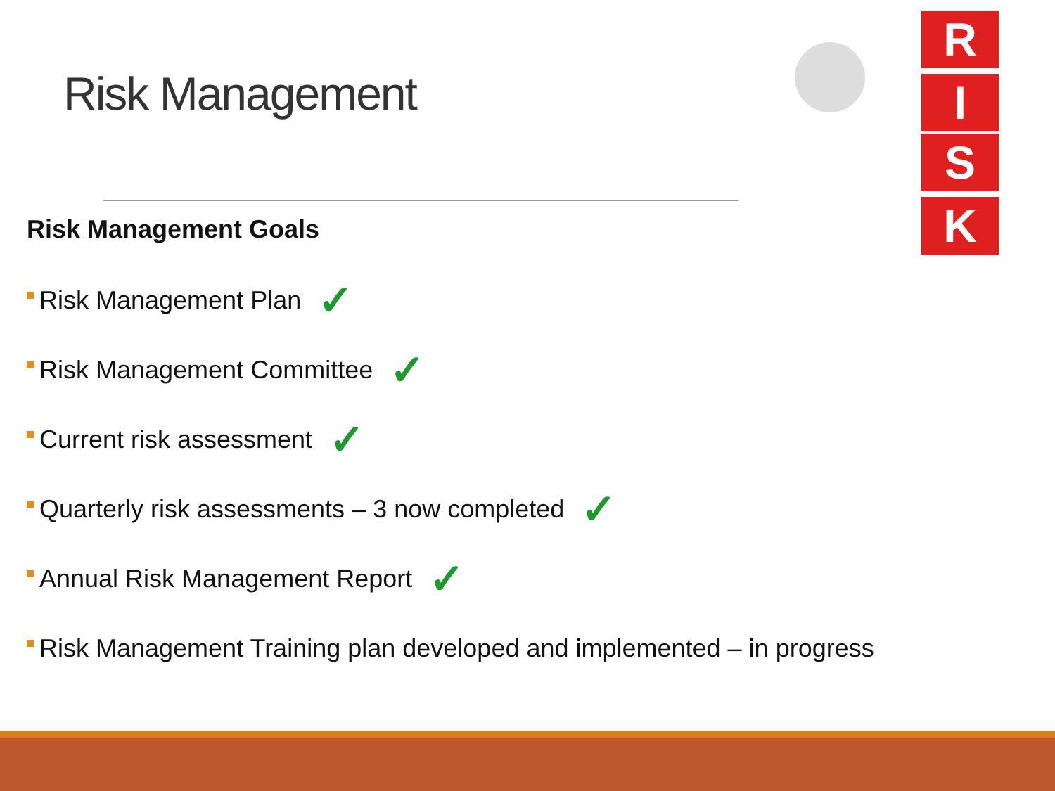Risk Management
R
I
S
K
Risk Management Goals
Risk Management Plan ✓
Risk Management Committee ✓
Current risk assessment ✓
Quarterly risk assessments – 3 now completed ✓
Annual Risk Management Report ✓
Risk Management Training plan developed and implemented – in progress